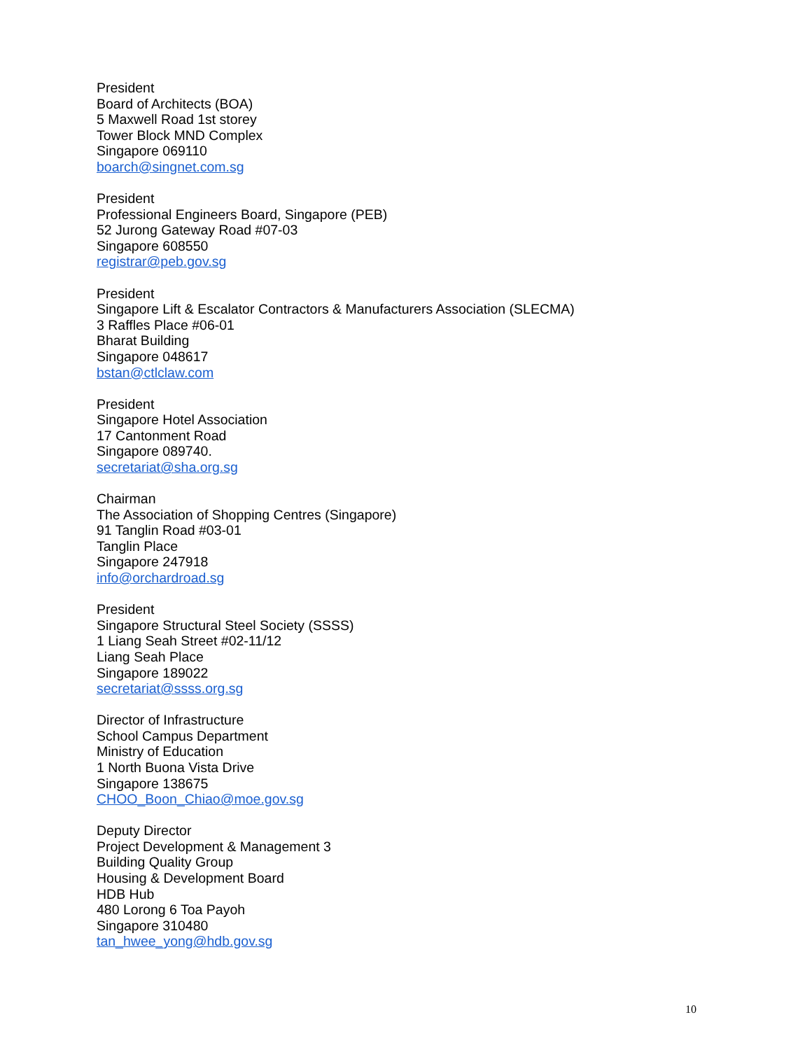President
Board of Architects (BOA)
5 Maxwell Road 1st storey
Tower Block MND Complex
Singapore 069110
boarch@singnet.com.sg
President
Professional Engineers Board, Singapore (PEB)
52 Jurong Gateway Road #07-03
Singapore 608550
registrar@peb.gov.sg
President
Singapore Lift & Escalator Contractors & Manufacturers Association (SLECMA)
3 Raffles Place #06-01
Bharat Building
Singapore 048617
bstan@ctlclaw.com
President
Singapore Hotel Association
17 Cantonment Road
Singapore 089740.
secretariat@sha.org.sg
Chairman
The Association of Shopping Centres (Singapore)
91 Tanglin Road #03-01
Tanglin Place
Singapore 247918
info@orchardroad.sg
President
Singapore Structural Steel Society (SSSS)
1 Liang Seah Street #02-11/12
Liang Seah Place
Singapore 189022
secretariat@ssss.org.sg
Director of Infrastructure
School Campus Department
Ministry of Education
1 North Buona Vista Drive
Singapore 138675
CHOO_Boon_Chiao@moe.gov.sg
Deputy Director
Project Development & Management 3
Building Quality Group
Housing & Development Board
HDB Hub
480 Lorong 6 Toa Payoh
Singapore 310480
tan_hwee_yong@hdb.gov.sg
10